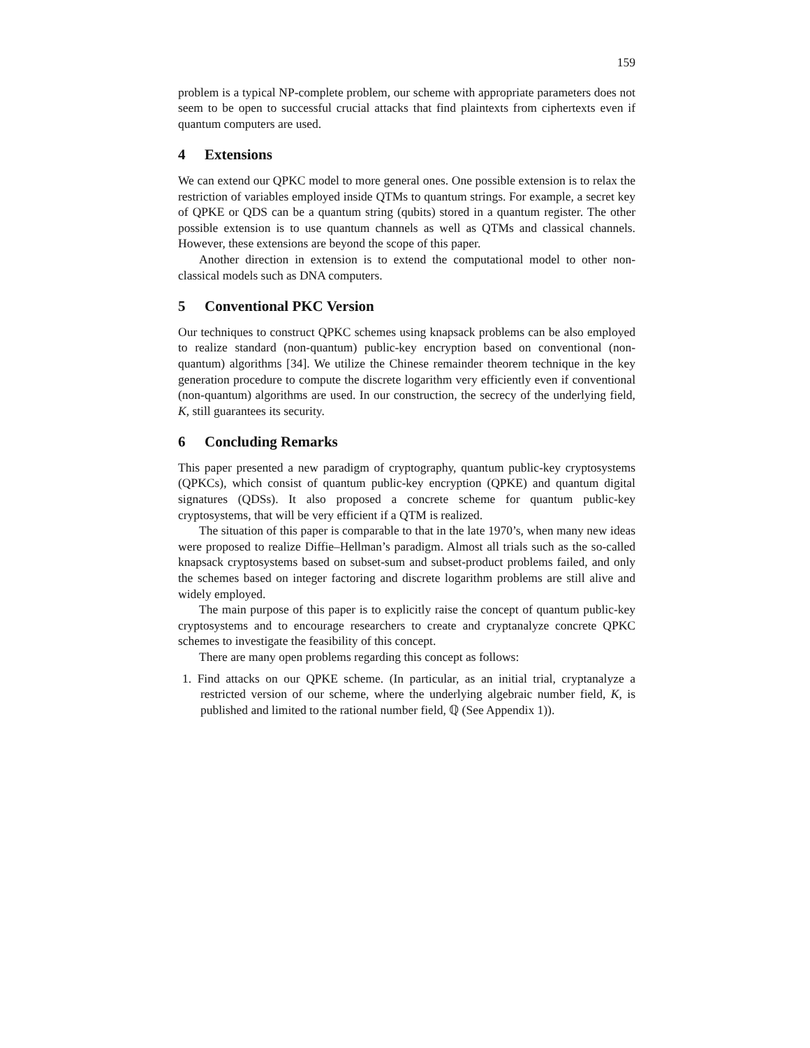159
problem is a typical NP-complete problem, our scheme with appropriate parameters does not seem to be open to successful crucial attacks that find plaintexts from ciphertexts even if quantum computers are used.
4 Extensions
We can extend our QPKC model to more general ones. One possible extension is to relax the restriction of variables employed inside QTMs to quantum strings. For example, a secret key of QPKE or QDS can be a quantum string (qubits) stored in a quantum register. The other possible extension is to use quantum channels as well as QTMs and classical channels. However, these extensions are beyond the scope of this paper.
Another direction in extension is to extend the computational model to other non-classical models such as DNA computers.
5 Conventional PKC Version
Our techniques to construct QPKC schemes using knapsack problems can be also employed to realize standard (non-quantum) public-key encryption based on conventional (non-quantum) algorithms [34]. We utilize the Chinese remainder theorem technique in the key generation procedure to compute the discrete logarithm very efficiently even if conventional (non-quantum) algorithms are used. In our construction, the secrecy of the underlying field, K, still guarantees its security.
6 Concluding Remarks
This paper presented a new paradigm of cryptography, quantum public-key cryptosystems (QPKCs), which consist of quantum public-key encryption (QPKE) and quantum digital signatures (QDSs). It also proposed a concrete scheme for quantum public-key cryptosystems, that will be very efficient if a QTM is realized.
The situation of this paper is comparable to that in the late 1970’s, when many new ideas were proposed to realize Diffie–Hellman’s paradigm. Almost all trials such as the so-called knapsack cryptosystems based on subset-sum and subset-product problems failed, and only the schemes based on integer factoring and discrete logarithm problems are still alive and widely employed.
The main purpose of this paper is to explicitly raise the concept of quantum public-key cryptosystems and to encourage researchers to create and cryptanalyze concrete QPKC schemes to investigate the feasibility of this concept.
There are many open problems regarding this concept as follows:
1. Find attacks on our QPKE scheme. (In particular, as an initial trial, cryptanalyze a restricted version of our scheme, where the underlying algebraic number field, K, is published and limited to the rational number field, ℚ (See Appendix 1)).